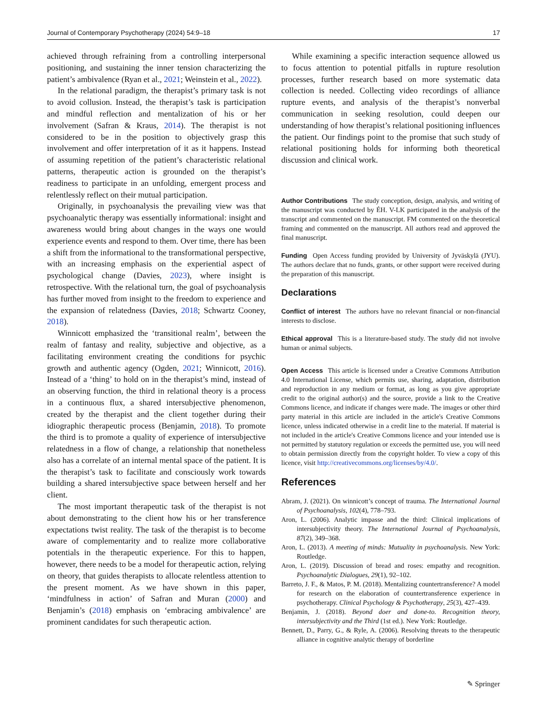Journal of Contemporary Psychotherapy (2024) 54:9–18 17
achieved through refraining from a controlling interpersonal positioning, and sustaining the inner tension characterizing the patient’s ambivalence (Ryan et al., 2021; Weinstein et al., 2022).
In the relational paradigm, the therapist’s primary task is not to avoid collusion. Instead, the therapist’s task is participation and mindful reflection and mentalization of his or her involvement (Safran & Kraus, 2014). The therapist is not considered to be in the position to objectively grasp this involvement and offer interpretation of it as it happens. Instead of assuming repetition of the patient’s characteristic relational patterns, therapeutic action is grounded on the therapist’s readiness to participate in an unfolding, emergent process and relentlessly reflect on their mutual participation.
Originally, in psychoanalysis the prevailing view was that psychoanalytic therapy was essentially informational: insight and awareness would bring about changes in the ways one would experience events and respond to them. Over time, there has been a shift from the informational to the transformational perspective, with an increasing emphasis on the experiential aspect of psychological change (Davies, 2023), where insight is retrospective. With the relational turn, the goal of psychoanalysis has further moved from insight to the freedom to experience and the expansion of relatedness (Davies, 2018; Schwartz Cooney, 2018).
Winnicott emphasized the ‘transitional realm’, between the realm of fantasy and reality, subjective and objective, as a facilitating environment creating the conditions for psychic growth and authentic agency (Ogden, 2021; Winnicott, 2016). Instead of a ‘thing’ to hold on in the therapist’s mind, instead of an observing function, the third in relational theory is a process in a continuous flux, a shared intersubjective phenomenon, created by the therapist and the client together during their idiographic therapeutic process (Benjamin, 2018). To promote the third is to promote a quality of experience of intersubjective relatedness in a flow of change, a relationship that nonetheless also has a correlate of an internal mental space of the patient. It is the therapist’s task to facilitate and consciously work towards building a shared intersubjective space between herself and her client.
The most important therapeutic task of the therapist is not about demonstrating to the client how his or her transference expectations twist reality. The task of the therapist is to become aware of complementarity and to realize more collaborative potentials in the therapeutic experience. For this to happen, however, there needs to be a model for therapeutic action, relying on theory, that guides therapists to allocate relentless attention to the present moment. As we have shown in this paper, ‘mindfulness in action’ of Safran and Muran (2000) and Benjamin’s (2018) emphasis on ‘embracing ambivalence’ are prominent candidates for such therapeutic action.
While examining a specific interaction sequence allowed us to focus attention to potential pitfalls in rupture resolution processes, further research based on more systematic data collection is needed. Collecting video recordings of alliance rupture events, and analysis of the therapist’s nonverbal communication in seeking resolution, could deepen our understanding of how therapist’s relational positioning influences the patient. Our findings point to the promise that such study of relational positioning holds for informing both theoretical discussion and clinical work.
Author Contributions The study conception, design, analysis, and writing of the manuscript was conducted by ÉH. V-LK participated in the analysis of the transcript and commented on the manuscript. FM commented on the theoretical framing and commented on the manuscript. All authors read and approved the final manuscript.
Funding Open Access funding provided by University of Jyväskylä (JYU). The authors declare that no funds, grants, or other support were received during the preparation of this manuscript.
Declarations
Conflict of interest The authors have no relevant financial or non-financial interests to disclose.
Ethical approval This is a literature-based study. The study did not involve human or animal subjects.
Open Access This article is licensed under a Creative Commons Attribution 4.0 International License, which permits use, sharing, adaptation, distribution and reproduction in any medium or format, as long as you give appropriate credit to the original author(s) and the source, provide a link to the Creative Commons licence, and indicate if changes were made. The images or other third party material in this article are included in the article's Creative Commons licence, unless indicated otherwise in a credit line to the material. If material is not included in the article's Creative Commons licence and your intended use is not permitted by statutory regulation or exceeds the permitted use, you will need to obtain permission directly from the copyright holder. To view a copy of this licence, visit http://creativecommons.org/licenses/by/4.0/.
References
Abram, J. (2021). On winnicott’s concept of trauma. The International Journal of Psychoanalysis, 102(4), 778–793.
Aron, L. (2006). Analytic impasse and the third: Clinical implications of intersubjectivity theory. The International Journal of Psychoanalysis, 87(2), 349–368.
Aron, L. (2013). A meeting of minds: Mutuality in psychoanalysis. New York: Routledge.
Aron, L. (2019). Discussion of bread and roses: empathy and recognition. Psychoanalytic Dialogues, 29(1), 92–102.
Barreto, J. F., & Matos, P. M. (2018). Mentalizing countertransference? A model for research on the elaboration of countertransference experience in psychotherapy. Clinical Psychology & Psychotherapy, 25(3), 427–439.
Benjamin, J. (2018). Beyond doer and done-to. Recognition theory, intersubjectivity and the Third (1st ed.). New York: Routledge.
Bennett, D., Parry, G., & Ryle, A. (2006). Resolving threats to the therapeutic alliance in cognitive analytic therapy of borderline
✎ Springer